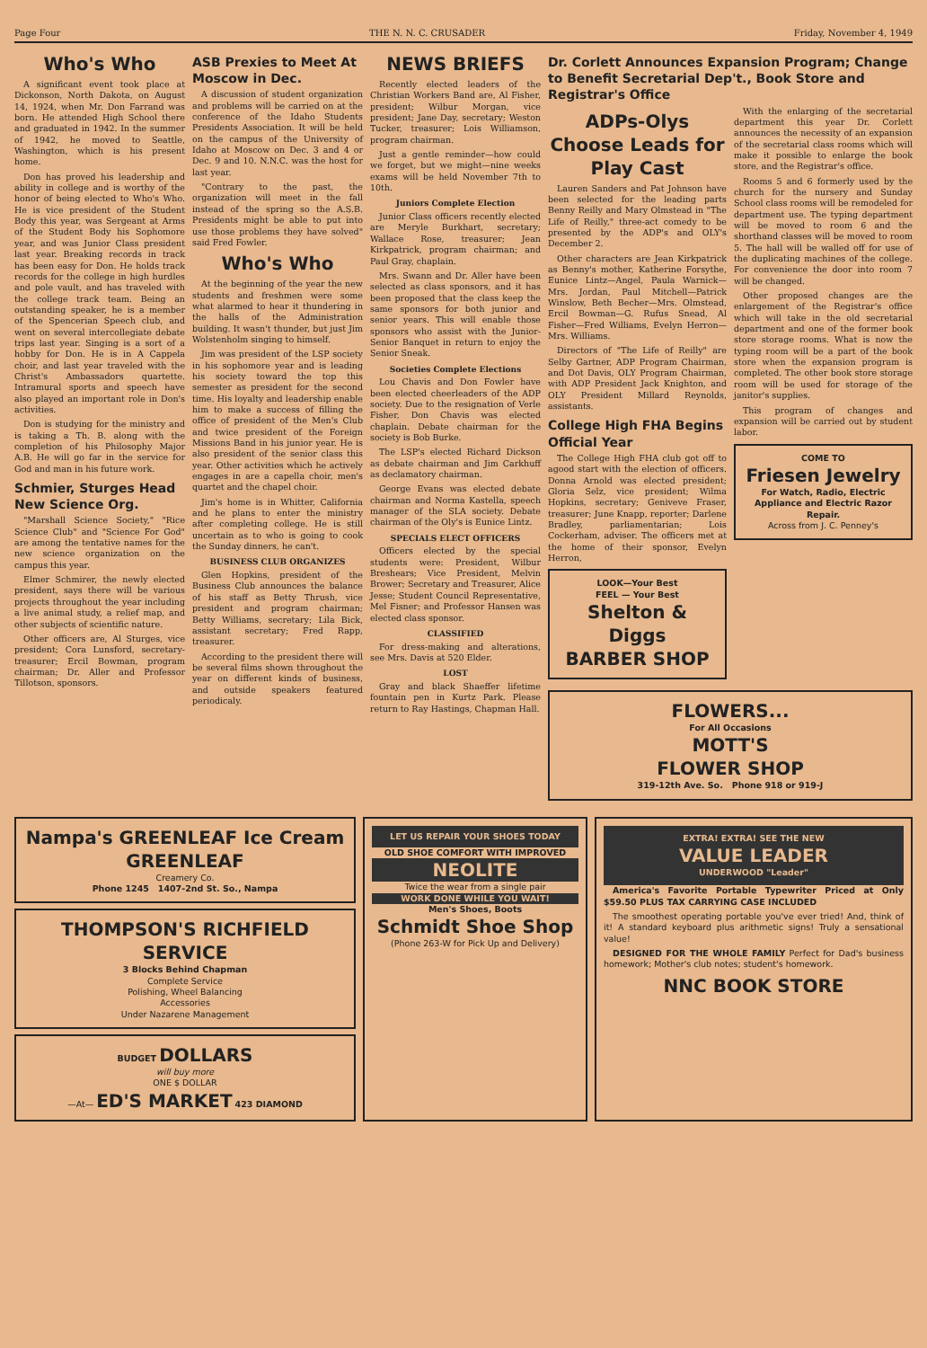Page Four THE N. N. C. CRUSADER Friday, November 4, 1949
Who's Who
A significant event took place at Dickonson, North Dakota, on August 14, 1924, when Mr. Don Farrand was born. He attended High School there and graduated in 1942. In the summer of 1942, he moved to Seattle, Washington, which is his present home.
Don has proved his leadership and ability in college and is worthy of the honor of being elected to Who's Who. He is vice president of the Student Body this year, was Sergeant at Arms of the Student Body his Sophomore year, and was Junior Class president last year. Breaking records in track has been easy for Don. He holds track records for the college in high hurdles and pole vault, and has traveled with the college track team. Being an outstanding speaker, he is a member of the Spencerian Speech club, and went on several intercollegiate debate trips last year. Singing is a sort of a hobby for Don. He is in A Cappela choir, and last year traveled with the Christ's Ambassadors quartette. Intramural sports and speech have also played an important role in Don's activities.
Don is studying for the ministry and is taking a Th. B. along with the completion of his Philosophy Major A.B. He will go far in the service for God and man in his future work.
Schmier, Sturges Head New Science Org.
"Marshall Science Society," "Rice Science Club" and "Science For God" are among the tentative names for the new science organization on the campus this year.
Elmer Schmirer, the newly elected president, says there will be various projects throughout the year including a live animal study, a relief map, and other subjects of scientific nature.
Other officers are, Al Sturges, vice president; Cora Lunsford, secretary-treasurer; Ercil Bowman, program chairman; Dr. Aller and Professor Tillotson, sponsors.
ASB Prexies to Meet At Moscow in Dec.
A discussion of student organization and problems will be carried on at the conference of the Idaho Students Presidents Association. It will be held on the campus of the University of Idaho at Moscow on Dec. 3 and 4 or Dec. 9 and 10. N.N.C. was the host for last year.
"Contrary to the past, the organization will meet in the fall instead of the spring so the A.S.B. Presidents might be able to put into use those problems they have solved" said Fred Fowler.
Who's Who
At the beginning of the year the new students and freshmen were some what alarmed to hear it thundering in the halls of the Administration building. It wasn't thunder, but just Jim Wolstenholm singing to himself.
Jim was president of the LSP society in his sophomore year and is leading his society toward the top this semester as president for the second time. His loyalty and leadership enable him to make a success of filling the office of president of the Men's Club and twice president of the Foreign Missions Band in his junior year. He is also president of the senior class this year. Other activities which he actively engages in are a capella choir, men's quartet and the chapel choir.
Jim's home is in Whitter, California and he plans to enter the ministry after completing college. He is still uncertain as to who is going to cook the Sunday dinners, he can't.
BUSINESS CLUB ORGANIZES
Glen Hopkins, president of the Business Club announces the balance of his staff as Betty Thrush, vice president and program chairman; Betty Williams, secretary; Lila Bick, assistant secretary; Fred Rapp, treasurer.
According to the president there will be several films shown throughout the year on different kinds of business, and outside speakers featured periodicaly.
NEWS BRIEFS
Recently elected leaders of the Christian Workers Band are, Al Fisher, president; Wilbur Morgan, vice president; Jane Day, secretary; Weston Tucker, treasurer; Lois Williamson, program chairman.
Just a gentle reminder—how could we forget, but we might—nine weeks exams will be held November 7th to 10th.
Juniors Complete Election
Junior Class officers recently elected are Meryle Burkhart, secretary; Wallace Rose, treasurer; Jean Kirkpatrick, program chairman; and Paul Gray, chaplain.
Mrs. Swann and Dr. Aller have been selected as class sponsors, and it has been proposed that the class keep the same sponsors for both junior and senior years. This will enable those sponsors who assist with the Junior-Senior Banquet in return to enjoy the Senior Sneak.
Societies Complete Elections
Lou Chavis and Don Fowler have been elected cheerleaders of the ADP society. Due to the resignation of Verle Fisher, Don Chavis was elected chaplain. Debate chairman for the society is Bob Burke.
The LSP's elected Richard Dickson as debate chairman and Jim Carkhuff as declamatory chairman.
George Evans was elected debate chairman and Norma Kastella, speech manager of the SLA society. Debate chairman of the Oly's is Eunice Lintz.
SPECIALS ELECT OFFICERS
Officers elected by the special students were: President, Wilbur Breshears; Vice President, Melvin Brower; Secretary and Treasurer, Alice Jesse; Student Council Representative, Mel Fisner; and Professor Hansen was elected class sponsor.
CLASSIFIED
For dress-making and alterations, see Mrs. Davis at 520 Elder.
LOST
Gray and black Shaeffer lifetime fountain pen in Kurtz Park. Please return to Ray Hastings, Chapman Hall.
Dr. Corlett Announces Expansion Program; Change to Benefit Secretarial Dep't., Book Store and Registrar's Office
ADPs-Olys Choose Leads for Play Cast
Lauren Sanders and Pat Johnson have been selected for the leading parts Benny Reilly and Mary Olmstead in "The Life of Reilly," three-act comedy to be presented by the ADP's and OLY's December 2.
Other characters are Jean Kirkpatrick as Benny's mother, Katherine Forsythe, Eunice Lintz—Angel, Paula Warnick—Mrs. Jordan, Paul Mitchell—Patrick Winslow, Beth Becher—Mrs. Olmstead, Ercil Bowman—G. Rufus Snead, Al Fisher—Fred Williams, Evelyn Herron—Mrs. Williams.
Directors of "The Life of Reilly" are Selby Gartner, ADP Program Chairman, and Dot Davis, OLY Program Chairman, with ADP President Jack Knighton, and OLY President Millard Reynolds, assistants.
College High FHA Begins Official Year
The College High FHA club got off to agood start with the election of officers. Donna Arnold was elected president; Gloria Selz, vice president; Wilma Hopkins, secretary; Geniveve Fraser, treasurer; June Knapp, reporter; Darlene Bradley, parliamentarian; Lois Cockerham, adviser. The officers met at the home of their sponsor, Evelyn Herron,
LOOK—Your Best
FEEL — Your Best
Shelton & Diggs
BARBER SHOP
With the enlarging of the secretarial department this year Dr. Corlett announces the necessity of an expansion of the secretarial class rooms which will make it possible to enlarge the book store, and the Registrar's office.
Rooms 5 and 6 formerly used by the church for the nursery and Sunday School class rooms will be remodeled for department use. The typing department will be moved to room 6 and the shorthand classes will be moved to room 5. The hall will be walled off for use of the duplicating machines of the college. For convenience the door into room 7 will be changed.
Other proposed changes are the enlargement of the Registrar's office which will take in the old secretarial department and one of the former book store storage rooms. What is now the typing room will be a part of the book store when the expansion program is completed. The other book store storage room will be used for storage of the janitor's supplies.
This program of changes and expansion will be carried out by student labor.
COME TO
Friesen Jewelry
For Watch, Radio, Electric Appliance and Electric Razor Repair.
Across from J. C. Penney's
FLOWERS...
For All Occasions
MOTT'S
FLOWER SHOP
319-12th Ave. So. Phone 918 or 919-J
Nampa's GREENLEAF Ice Cream
GREENLEAF
Creamery Co.
Phone 1245 1407-2nd St. So., Nampa
THOMPSON'S RICHFIELD SERVICE
3 Blocks Behind Chapman
Complete Service
Polishing, Wheel Balancing
Accessories
Under Nazarene Management
BUDGET DOLLARS
will buy more
ONE $ DOLLAR
—At— ED'S MARKET 423 DIAMOND
LET US REPAIR YOUR SHOES TODAY
OLD SHOE COMFORT WITH IMPROVED
NEOLITE
Twice the wear from a single pair
WORK DONE WHILE YOU WAIT!
Men's Shoes, Boots
Schmidt Shoe Shop
(Phone 263-W for Pick Up and Delivery)
EXTRA! EXTRA! SEE THE NEW
VALUE LEADER
UNDERWOOD "Leader"
America's Favorite Portable Typewriter Priced at Only $59.50 PLUS TAX CARRYING CASE INCLUDED
The smoothest operating portable you've ever tried! And, think of it! A standard keyboard plus arithmetic signs! Truly a sensational value!
DESIGNED FOR THE WHOLE FAMILY Perfect for Dad's business homework; Mother's club notes; student's homework.
NNC BOOK STORE